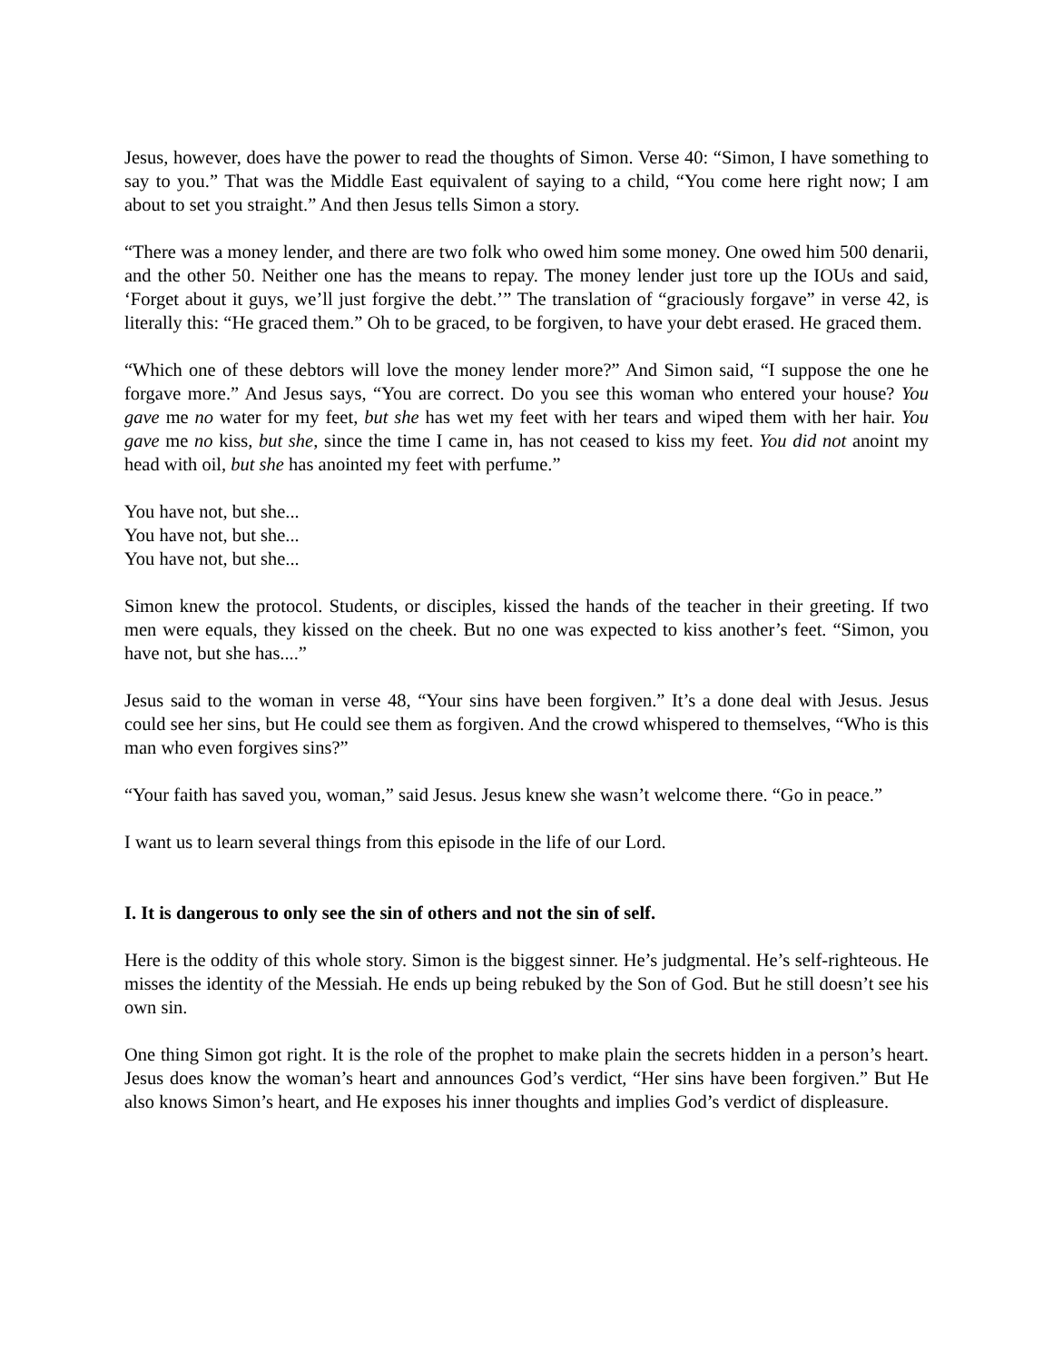Jesus, however, does have the power to read the thoughts of Simon. Verse 40: “Simon, I have something to say to you.” That was the Middle East equivalent of saying to a child, “You come here right now; I am about to set you straight.” And then Jesus tells Simon a story.
“There was a money lender, and there are two folk who owed him some money. One owed him 500 denarii, and the other 50. Neither one has the means to repay. The money lender just tore up the IOUs and said, ‘Forget about it guys, we’ll just forgive the debt.’” The translation of “graciously forgave” in verse 42, is literally this: “He graced them.” Oh to be graced, to be forgiven, to have your debt erased. He graced them.
“Which one of these debtors will love the money lender more?” And Simon said, “I suppose the one he forgave more.” And Jesus says, “You are correct. Do you see this woman who entered your house? You gave me no water for my feet, but she has wet my feet with her tears and wiped them with her hair. You gave me no kiss, but she, since the time I came in, has not ceased to kiss my feet. You did not anoint my head with oil, but she has anointed my feet with perfume.”
You have not, but she...
You have not, but she...
You have not, but she...
Simon knew the protocol. Students, or disciples, kissed the hands of the teacher in their greeting. If two men were equals, they kissed on the cheek. But no one was expected to kiss another’s feet. “Simon, you have not, but she has....”
Jesus said to the woman in verse 48, “Your sins have been forgiven.” It’s a done deal with Jesus. Jesus could see her sins, but He could see them as forgiven. And the crowd whispered to themselves, “Who is this man who even forgives sins?”
“Your faith has saved you, woman,” said Jesus. Jesus knew she wasn’t welcome there. “Go in peace.”
I want us to learn several things from this episode in the life of our Lord.
I. It is dangerous to only see the sin of others and not the sin of self.
Here is the oddity of this whole story. Simon is the biggest sinner. He’s judgmental. He’s self-righteous. He misses the identity of the Messiah. He ends up being rebuked by the Son of God. But he still doesn’t see his own sin.
One thing Simon got right. It is the role of the prophet to make plain the secrets hidden in a person’s heart. Jesus does know the woman’s heart and announces God’s verdict, “Her sins have been forgiven.” But He also knows Simon’s heart, and He exposes his inner thoughts and implies God’s verdict of displeasure.